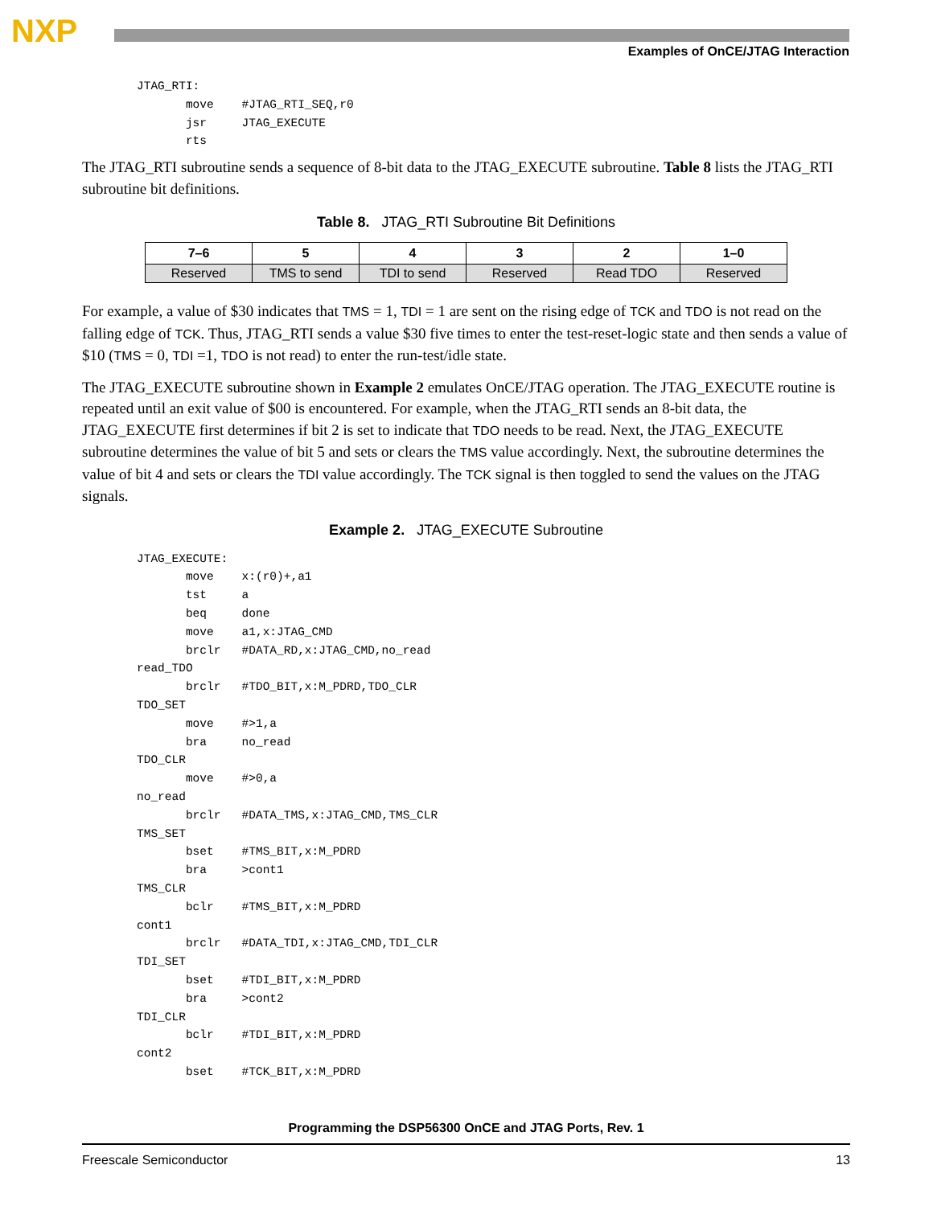NXP
Examples of OnCE/JTAG Interaction
JTAG_RTI:
       move    #JTAG_RTI_SEQ,r0
       jsr     JTAG_EXECUTE
       rts
The JTAG_RTI subroutine sends a sequence of 8-bit data to the JTAG_EXECUTE subroutine. Table 8 lists the JTAG_RTI subroutine bit definitions.
Table 8. JTAG_RTI Subroutine Bit Definitions
| 7–6 | 5 | 4 | 3 | 2 | 1–0 |
| --- | --- | --- | --- | --- | --- |
| Reserved | TMS to send | TDI to send | Reserved | Read TDO | Reserved |
For example, a value of $30 indicates that TMS = 1, TDI = 1 are sent on the rising edge of TCK and TDO is not read on the falling edge of TCK. Thus, JTAG_RTI sends a value $30 five times to enter the test-reset-logic state and then sends a value of $10 (TMS = 0, TDI =1, TDO is not read) to enter the run-test/idle state.
The JTAG_EXECUTE subroutine shown in Example 2 emulates OnCE/JTAG operation. The JTAG_EXECUTE routine is repeated until an exit value of $00 is encountered. For example, when the JTAG_RTI sends an 8-bit data, the JTAG_EXECUTE first determines if bit 2 is set to indicate that TDO needs to be read. Next, the JTAG_EXECUTE subroutine determines the value of bit 5 and sets or clears the TMS value accordingly. Next, the subroutine determines the value of bit 4 and sets or clears the TDI value accordingly. The TCK signal is then toggled to send the values on the JTAG signals.
Example 2. JTAG_EXECUTE Subroutine
JTAG_EXECUTE:
       move    x:(r0)+,a1
       tst     a
       beq     done
       move    a1,x:JTAG_CMD
       brclr   #DATA_RD,x:JTAG_CMD,no_read
read_TDO
       brclr   #TDO_BIT,x:M_PDRD,TDO_CLR
TDO_SET
       move    #>1,a
       bra     no_read
TDO_CLR
       move    #>0,a
no_read
       brclr   #DATA_TMS,x:JTAG_CMD,TMS_CLR
TMS_SET
       bset    #TMS_BIT,x:M_PDRD
       bra     >cont1
TMS_CLR
       bclr    #TMS_BIT,x:M_PDRD
cont1
       brclr   #DATA_TDI,x:JTAG_CMD,TDI_CLR
TDI_SET
       bset    #TDI_BIT,x:M_PDRD
       bra     >cont2
TDI_CLR
       bclr    #TDI_BIT,x:M_PDRD
cont2
       bset    #TCK_BIT,x:M_PDRD
Programming the DSP56300 OnCE and JTAG Ports, Rev. 1
Freescale Semiconductor 13